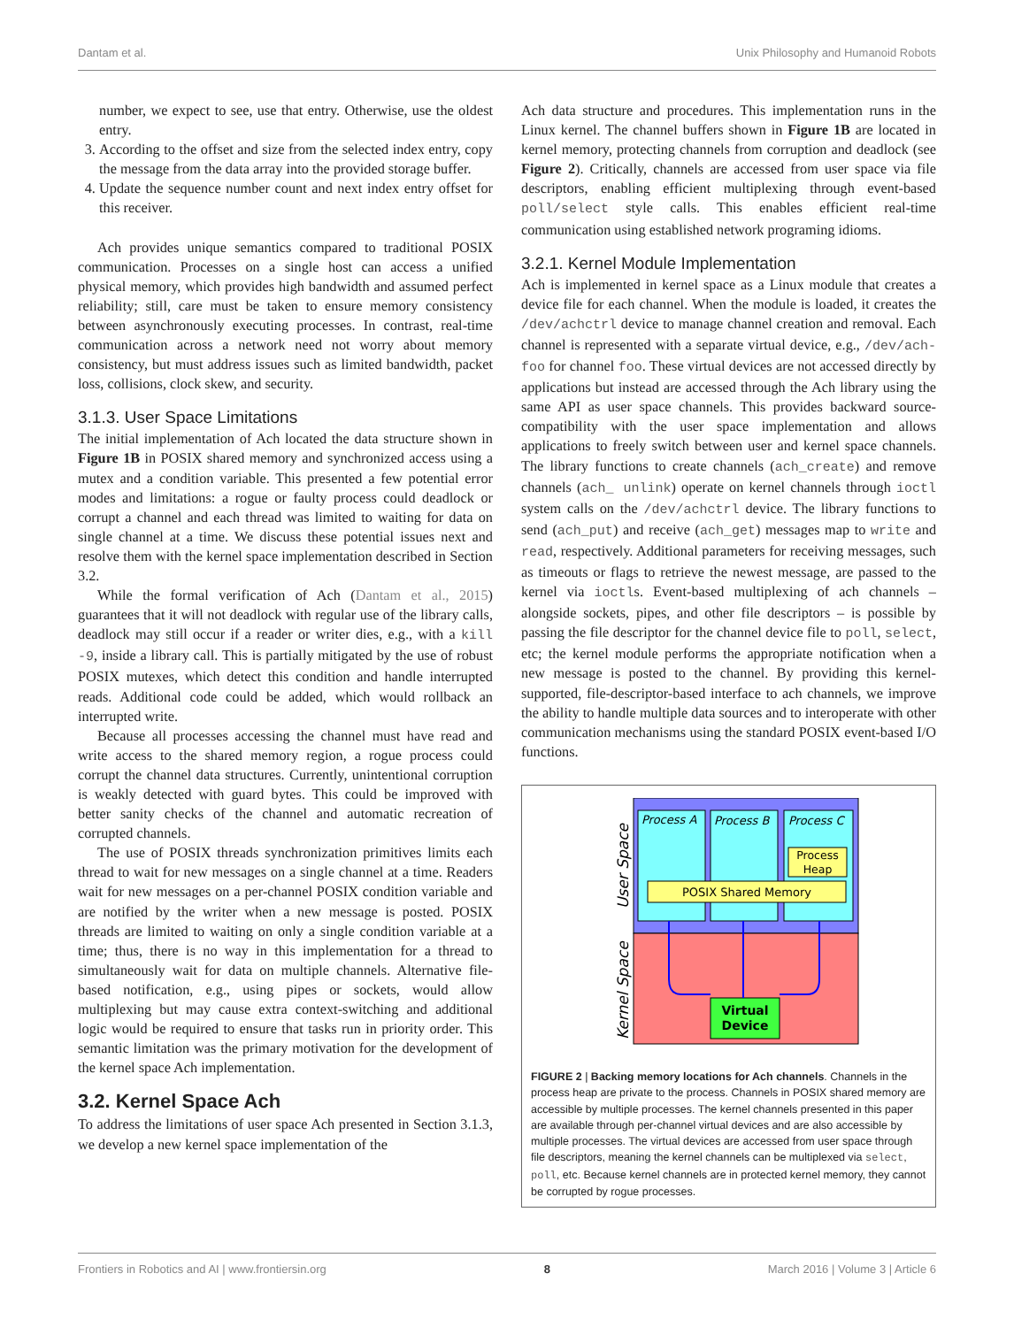Dantam et al. Unix Philosophy and Humanoid Robots
number, we expect to see, use that entry. Otherwise, use the oldest entry.
3. According to the offset and size from the selected index entry, copy the message from the data array into the provided storage buffer.
4. Update the sequence number count and next index entry offset for this receiver.
Ach provides unique semantics compared to traditional POSIX communication. Processes on a single host can access a unified physical memory, which provides high bandwidth and assumed perfect reliability; still, care must be taken to ensure memory consistency between asynchronously executing processes. In contrast, real-time communication across a network need not worry about memory consistency, but must address issues such as limited bandwidth, packet loss, collisions, clock skew, and security.
3.1.3. User Space Limitations
The initial implementation of Ach located the data structure shown in Figure 1B in POSIX shared memory and synchronized access using a mutex and a condition variable. This presented a few potential error modes and limitations: a rogue or faulty process could deadlock or corrupt a channel and each thread was limited to waiting for data on single channel at a time. We discuss these potential issues next and resolve them with the kernel space implementation described in Section 3.2.
While the formal verification of Ach (Dantam et al., 2015) guarantees that it will not deadlock with regular use of the library calls, deadlock may still occur if a reader or writer dies, e.g., with a kill -9, inside a library call. This is partially mitigated by the use of robust POSIX mutexes, which detect this condition and handle interrupted reads. Additional code could be added, which would rollback an interrupted write.
Because all processes accessing the channel must have read and write access to the shared memory region, a rogue process could corrupt the channel data structures. Currently, unintentional corruption is weakly detected with guard bytes. This could be improved with better sanity checks of the channel and automatic recreation of corrupted channels.
The use of POSIX threads synchronization primitives limits each thread to wait for new messages on a single channel at a time. Readers wait for new messages on a per-channel POSIX condition variable and are notified by the writer when a new message is posted. POSIX threads are limited to waiting on only a single condition variable at a time; thus, there is no way in this implementation for a thread to simultaneously wait for data on multiple channels. Alternative file-based notification, e.g., using pipes or sockets, would allow multiplexing but may cause extra context-switching and additional logic would be required to ensure that tasks run in priority order. This semantic limitation was the primary motivation for the development of the kernel space Ach implementation.
3.2. Kernel Space Ach
To address the limitations of user space Ach presented in Section 3.1.3, we develop a new kernel space implementation of the
Ach data structure and procedures. This implementation runs in the Linux kernel. The channel buffers shown in Figure 1B are located in kernel memory, protecting channels from corruption and deadlock (see Figure 2). Critically, channels are accessed from user space via file descriptors, enabling efficient multiplexing through event-based poll/select style calls. This enables efficient real-time communication using established network programing idioms.
3.2.1. Kernel Module Implementation
Ach is implemented in kernel space as a Linux module that creates a device file for each channel. When the module is loaded, it creates the /dev/achctrl device to manage channel creation and removal. Each channel is represented with a separate virtual device, e.g., /dev/ach-foo for channel foo. These virtual devices are not accessed directly by applications but instead are accessed through the Ach library using the same API as user space channels. This provides backward source-compatibility with the user space implementation and allows applications to freely switch between user and kernel space channels. The library functions to create channels (ach_create) and remove channels (ach_ unlink) operate on kernel channels through ioctl system calls on the /dev/achctrl device. The library functions to send (ach_put) and receive (ach_get) messages map to write and read, respectively. Additional parameters for receiving messages, such as timeouts or flags to retrieve the newest message, are passed to the kernel via ioctls. Event-based multiplexing of ach channels – alongside sockets, pipes, and other file descriptors – is possible by passing the file descriptor for the channel device file to poll, select, etc; the kernel module performs the appropriate notification when a new message is posted to the channel. By providing this kernel-supported, file-descriptor-based interface to ach channels, we improve the ability to handle multiple data sources and to interoperate with other communication mechanisms using the standard POSIX event-based I/O functions.
Process A
Process B
Process C
Process
Heap
POSIX Shared Memory
Virtual
Device
User Space
Kernel Space
FIGURE 2 | Backing memory locations for Ach channels. Channels in the process heap are private to the process. Channels in POSIX shared memory are accessible by multiple processes. The kernel channels presented in this paper are available through per-channel virtual devices and are also accessible by multiple processes. The virtual devices are accessed from user space through file descriptors, meaning the kernel channels can be multiplexed via select, poll, etc. Because kernel channels are in protected kernel memory, they cannot be corrupted by rogue processes.
Frontiers in Robotics and AI | www.frontiersin.org 8 March 2016 | Volume 3 | Article 6